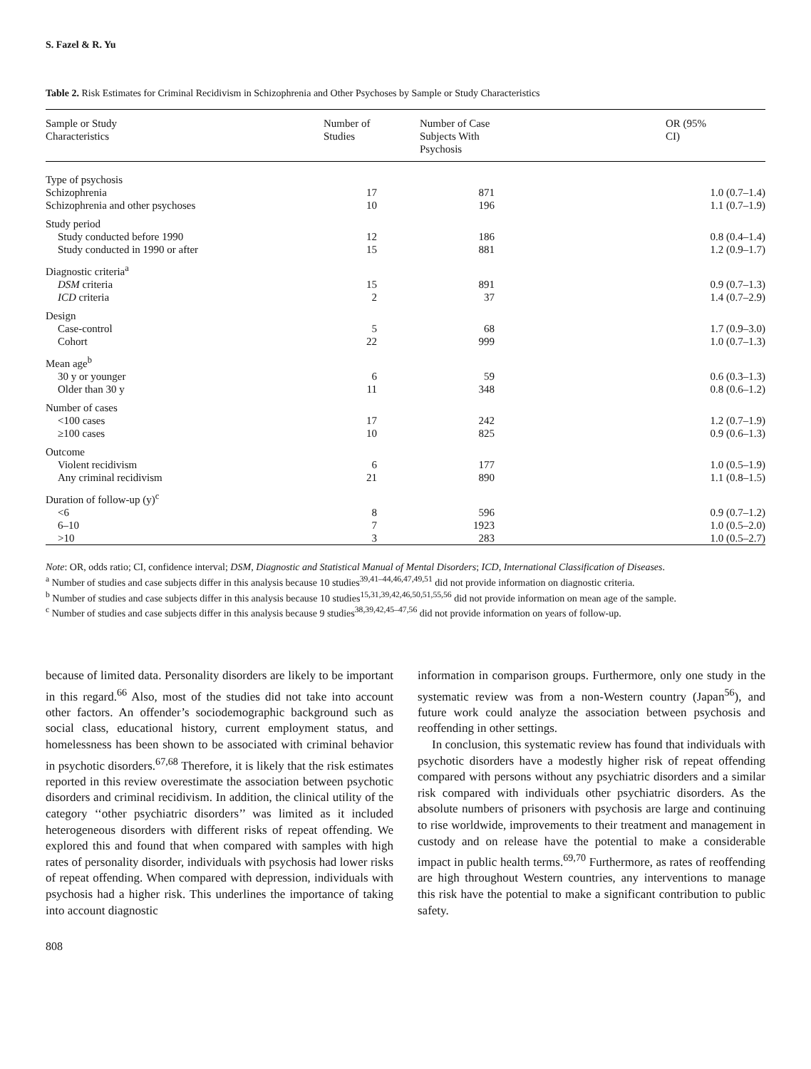S. Fazel & R. Yu
Table 2. Risk Estimates for Criminal Recidivism in Schizophrenia and Other Psychoses by Sample or Study Characteristics
| Sample or Study Characteristics | Number of Studies | Number of Case Subjects With Psychosis | OR (95% CI) |
| --- | --- | --- | --- |
| Type of psychosis | | | |
| Schizophrenia | 17 | 871 | 1.0 (0.7–1.4) |
| Schizophrenia and other psychoses | 10 | 196 | 1.1 (0.7–1.9) |
| Study period | | | |
| Study conducted before 1990 | 12 | 186 | 0.8 (0.4–1.4) |
| Study conducted in 1990 or after | 15 | 881 | 1.2 (0.9–1.7) |
| Diagnostic criteria<sup>a</sup> | | | |
| DSM criteria | 15 | 891 | 0.9 (0.7–1.3) |
| ICD criteria | 2 | 37 | 1.4 (0.7–2.9) |
| Design | | | |
| Case-control | 5 | 68 | 1.7 (0.9–3.0) |
| Cohort | 22 | 999 | 1.0 (0.7–1.3) |
| Mean age<sup>b</sup> | | | |
| 30 y or younger | 6 | 59 | 0.6 (0.3–1.3) |
| Older than 30 y | 11 | 348 | 0.8 (0.6–1.2) |
| Number of cases | | | |
| <100 cases | 17 | 242 | 1.2 (0.7–1.9) |
| ≥100 cases | 10 | 825 | 0.9 (0.6–1.3) |
| Outcome | | | |
| Violent recidivism | 6 | 177 | 1.0 (0.5–1.9) |
| Any criminal recidivism | 21 | 890 | 1.1 (0.8–1.5) |
| Duration of follow-up (y)<sup>c</sup> | | | |
| <6 | 8 | 596 | 0.9 (0.7–1.2) |
| 6–10 | 7 | 1923 | 1.0 (0.5–2.0) |
| >10 | 3 | 283 | 1.0 (0.5–2.7) |
Note: OR, odds ratio; CI, confidence interval; DSM, Diagnostic and Statistical Manual of Mental Disorders; ICD, International Classification of Diseases.
<sup>a</sup> Number of studies and case subjects differ in this analysis because 10 studies<sup>39,41–44,46,47,49,51</sup> did not provide information on diagnostic criteria.
<sup>b</sup> Number of studies and case subjects differ in this analysis because 10 studies<sup>15,31,39,42,46,50,51,55,56</sup> did not provide information on mean age of the sample.
<sup>c</sup> Number of studies and case subjects differ in this analysis because 9 studies<sup>38,39,42,45–47,56</sup> did not provide information on years of follow-up.
because of limited data. Personality disorders are likely to be important in this regard.<sup>66</sup> Also, most of the studies did not take into account other factors. An offender’s sociodemographic background such as social class, educational history, current employment status, and homelessness has been shown to be associated with criminal behavior in psychotic disorders.<sup>67,68</sup> Therefore, it is likely that the risk estimates reported in this review overestimate the association between psychotic disorders and criminal recidivism. In addition, the clinical utility of the category ‘‘other psychiatric disorders’’ was limited as it included heterogeneous disorders with different risks of repeat offending. We explored this and found that when compared with samples with high rates of personality disorder, individuals with psychosis had lower risks of repeat offending. When compared with depression, individuals with psychosis had a higher risk. This underlines the importance of taking into account diagnostic
information in comparison groups. Furthermore, only one study in the systematic review was from a non-Western country (Japan<sup>56</sup>), and future work could analyze the association between psychosis and reoffending in other settings.
In conclusion, this systematic review has found that individuals with psychotic disorders have a modestly higher risk of repeat offending compared with persons without any psychiatric disorders and a similar risk compared with individuals other psychiatric disorders. As the absolute numbers of prisoners with psychosis are large and continuing to rise worldwide, improvements to their treatment and management in custody and on release have the potential to make a considerable impact in public health terms.<sup>69,70</sup> Furthermore, as rates of reoffending are high throughout Western countries, any interventions to manage this risk have the potential to make a significant contribution to public safety.
808